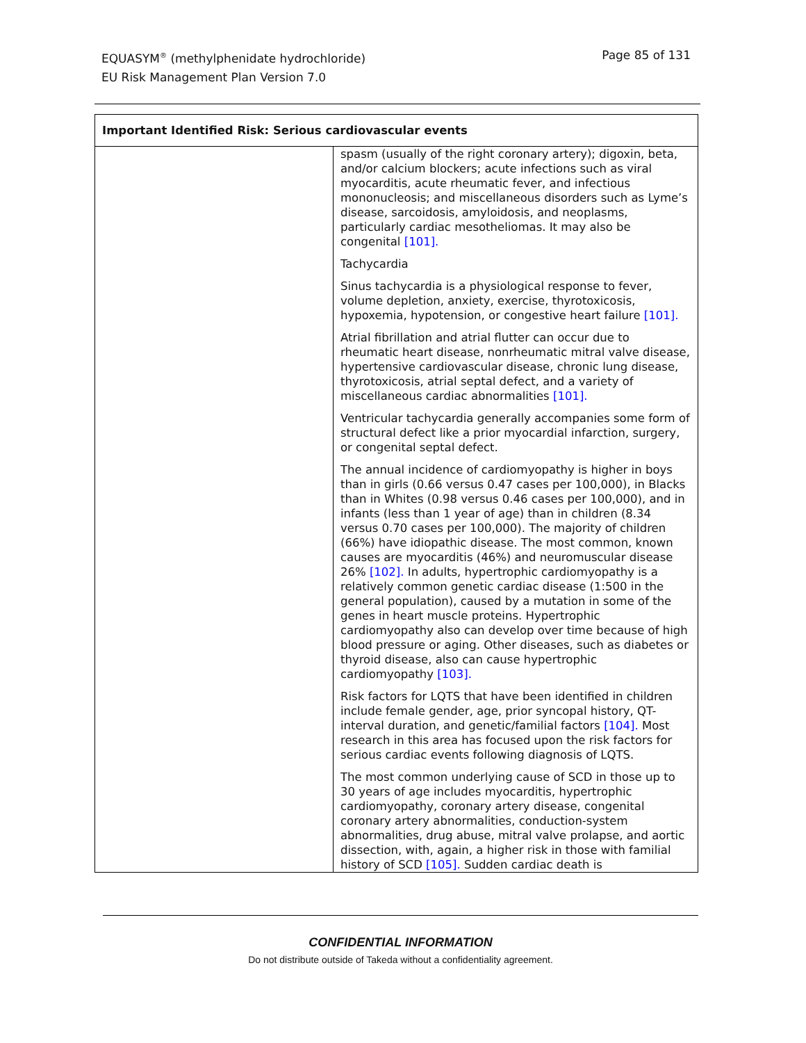EQUASYM<sup>®</sup> (methylphenidate hydrochloride)
EU Risk Management Plan Version 7.0
Page 85 of 131
| Important Identified Risk: Serious cardiovascular events | |
| --- | --- |
| | spasm (usually of the right coronary artery); digoxin, beta, and/or calcium blockers; acute infections such as viral myocarditis, acute rheumatic fever, and infectious mononucleosis; and miscellaneous disorders such as Lyme’s disease, sarcoidosis, amyloidosis, and neoplasms, particularly cardiac mesotheliomas. It may also be congenital [101]. Tachycardia Sinus tachycardia is a physiological response to fever, volume depletion, anxiety, exercise, thyrotoxicosis, hypoxemia, hypotension, or congestive heart failure [101]. Atrial fibrillation and atrial flutter can occur due to rheumatic heart disease, nonrheumatic mitral valve disease, hypertensive cardiovascular disease, chronic lung disease, thyrotoxicosis, atrial septal defect, and a variety of miscellaneous cardiac abnormalities [101]. Ventricular tachycardia generally accompanies some form of structural defect like a prior myocardial infarction, surgery, or congenital septal defect. The annual incidence of cardiomyopathy is higher in boys than in girls (0.66 versus 0.47 cases per 100,000), in Blacks than in Whites (0.98 versus 0.46 cases per 100,000), and in infants (less than 1 year of age) than in children (8.34 versus 0.70 cases per 100,000). The majority of children (66%) have idiopathic disease. The most common, known causes are myocarditis (46%) and neuromuscular disease 26% [102]. In adults, hypertrophic cardiomyopathy is a relatively common genetic cardiac disease (1:500 in the general population), caused by a mutation in some of the genes in heart muscle proteins. Hypertrophic cardiomyopathy also can develop over time because of high blood pressure or aging. Other diseases, such as diabetes or thyroid disease, also can cause hypertrophic cardiomyopathy [103]. Risk factors for LQTS that have been identified in children include female gender, age, prior syncopal history, QT-interval duration, and genetic/familial factors [104]. Most research in this area has focused upon the risk factors for serious cardiac events following diagnosis of LQTS. The most common underlying cause of SCD in those up to 30 years of age includes myocarditis, hypertrophic cardiomyopathy, coronary artery disease, congenital coronary artery abnormalities, conduction-system abnormalities, drug abuse, mitral valve prolapse, and aortic dissection, with, again, a higher risk in those with familial history of SCD [105]. Sudden cardiac death is |
CONFIDENTIAL INFORMATION
Do not distribute outside of Takeda without a confidentiality agreement.